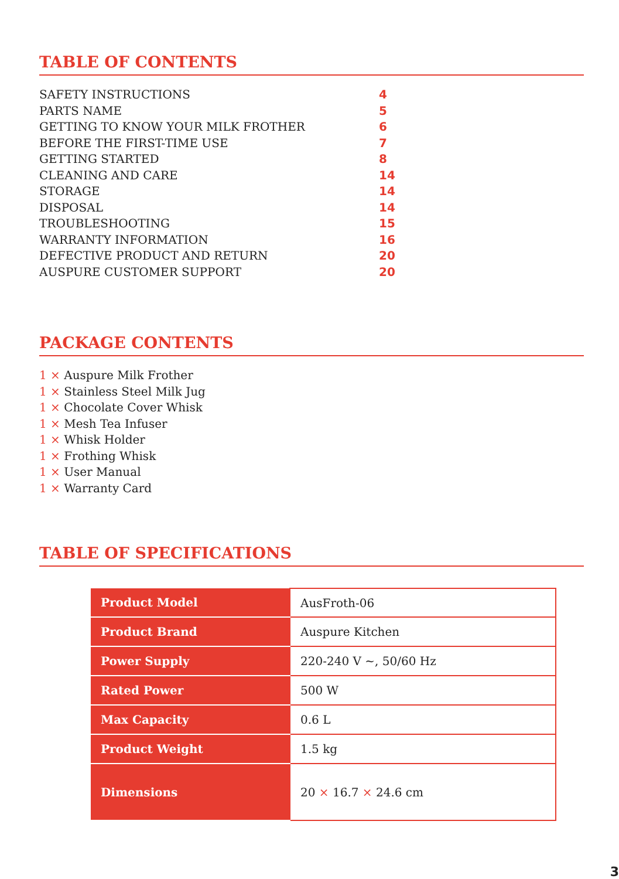TABLE OF CONTENTS
SAFETY INSTRUCTIONS 4
PARTS NAME 5
GETTING TO KNOW YOUR MILK FROTHER 6
BEFORE THE FIRST-TIME USE 7
GETTING STARTED 8
CLEANING AND CARE 14
STORAGE 14
DISPOSAL 14
TROUBLESHOOTING 15
WARRANTY INFORMATION 16
DEFECTIVE PRODUCT AND RETURN 20
AUSPURE CUSTOMER SUPPORT 20
PACKAGE CONTENTS
1 × Auspure Milk Frother
1 × Stainless Steel Milk Jug
1 × Chocolate Cover Whisk
1 × Mesh Tea Infuser
1 × Whisk Holder
1 × Frothing Whisk
1 × User Manual
1 × Warranty Card
TABLE OF SPECIFICATIONS
| Product Model | AusFroth-06 |
| Product Brand | Auspure Kitchen |
| Power Supply | 220-240 V ~, 50/60 Hz |
| Rated Power | 500 W |
| Max Capacity | 0.6 L |
| Product Weight | 1.5 kg |
| Dimensions | 20 × 16.7 × 24.6 cm |
3